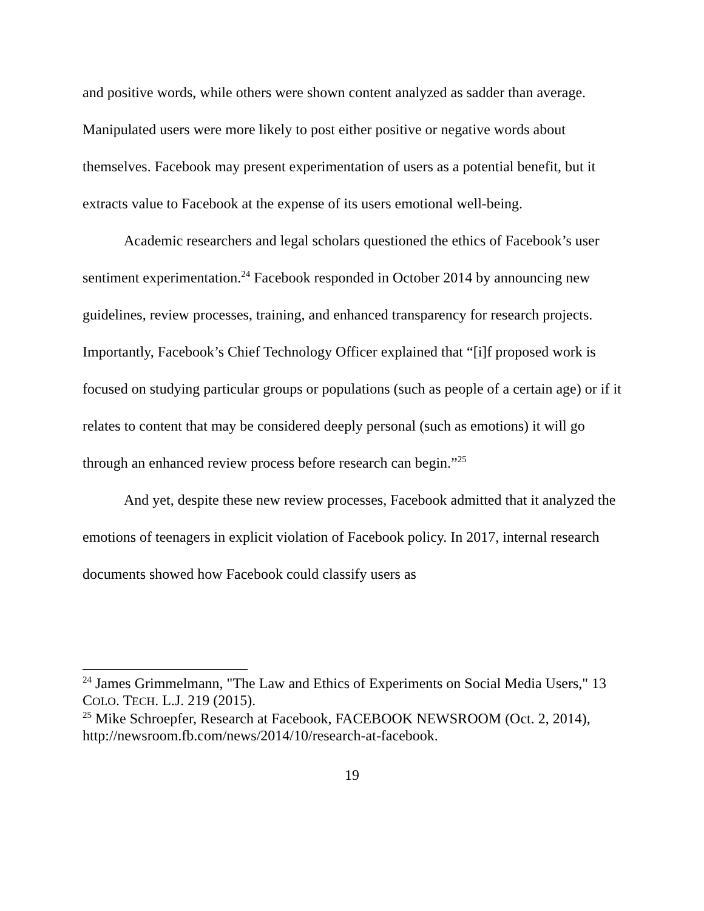and positive words, while others were shown content analyzed as sadder than average. Manipulated users were more likely to post either positive or negative words about themselves. Facebook may present experimentation of users as a potential benefit, but it extracts value to Facebook at the expense of its users emotional well-being.
Academic researchers and legal scholars questioned the ethics of Facebook’s user sentiment experimentation.<sup>24</sup> Facebook responded in October 2014 by announcing new guidelines, review processes, training, and enhanced transparency for research projects. Importantly, Facebook’s Chief Technology Officer explained that “[i]f proposed work is focused on studying particular groups or populations (such as people of a certain age) or if it relates to content that may be considered deeply personal (such as emotions) it will go through an enhanced review process before research can begin.”<sup>25</sup>
And yet, despite these new review processes, Facebook admitted that it analyzed the emotions of teenagers in explicit violation of Facebook policy. In 2017, internal research documents showed how Facebook could classify users as
<sup>24</sup> James Grimmelmann, "The Law and Ethics of Experiments on Social Media Users," 13 COLO. TECH. L.J. 219 (2015).
<sup>25</sup> Mike Schroepfer, Research at Facebook, FACEBOOK NEWSROOM (Oct. 2, 2014), http://newsroom.fb.com/news/2014/10/research-at-facebook.
19